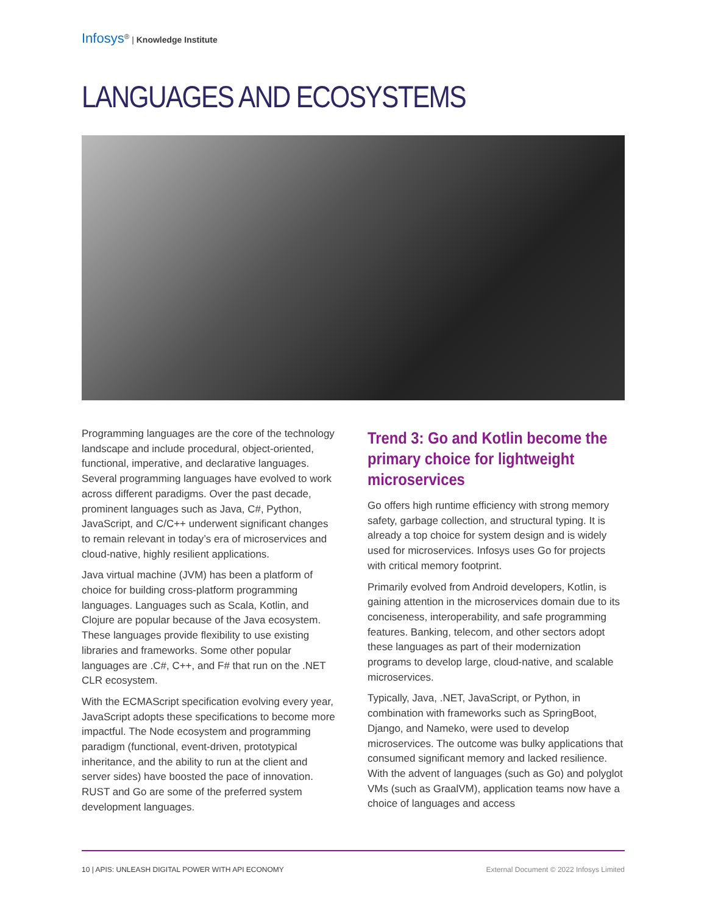Infosys<sup>®</sup> | Knowledge Institute
LANGUAGES AND ECOSYSTEMS
Programming languages are the core of the technology landscape and include procedural, object-oriented, functional, imperative, and declarative languages. Several programming languages have evolved to work across different paradigms. Over the past decade, prominent languages such as Java, C#, Python, JavaScript, and C/C++ underwent significant changes to remain relevant in today’s era of microservices and cloud-native, highly resilient applications.
Java virtual machine (JVM) has been a platform of choice for building cross-platform programming languages. Languages such as Scala, Kotlin, and Clojure are popular because of the Java ecosystem. These languages provide flexibility to use existing libraries and frameworks. Some other popular languages are .C#, C++, and F# that run on the .NET CLR ecosystem.
With the ECMAScript specification evolving every year, JavaScript adopts these specifications to become more impactful. The Node ecosystem and programming paradigm (functional, event-driven, prototypical inheritance, and the ability to run at the client and server sides) have boosted the pace of innovation. RUST and Go are some of the preferred system development languages.
Trend 3: Go and Kotlin become the primary choice for lightweight microservices
Go offers high runtime efficiency with strong memory safety, garbage collection, and structural typing. It is already a top choice for system design and is widely used for microservices. Infosys uses Go for projects with critical memory footprint.
Primarily evolved from Android developers, Kotlin, is gaining attention in the microservices domain due to its conciseness, interoperability, and safe programming features. Banking, telecom, and other sectors adopt these languages as part of their modernization programs to develop large, cloud-native, and scalable microservices.
Typically, Java, .NET, JavaScript, or Python, in combination with frameworks such as SpringBoot, Django, and Nameko, were used to develop microservices. The outcome was bulky applications that consumed significant memory and lacked resilience. With the advent of languages (such as Go) and polyglot VMs (such as GraalVM), application teams now have a choice of languages and access
10 | APIS: UNLEASH DIGITAL POWER WITH API ECONOMY External Document © 2022 Infosys Limited